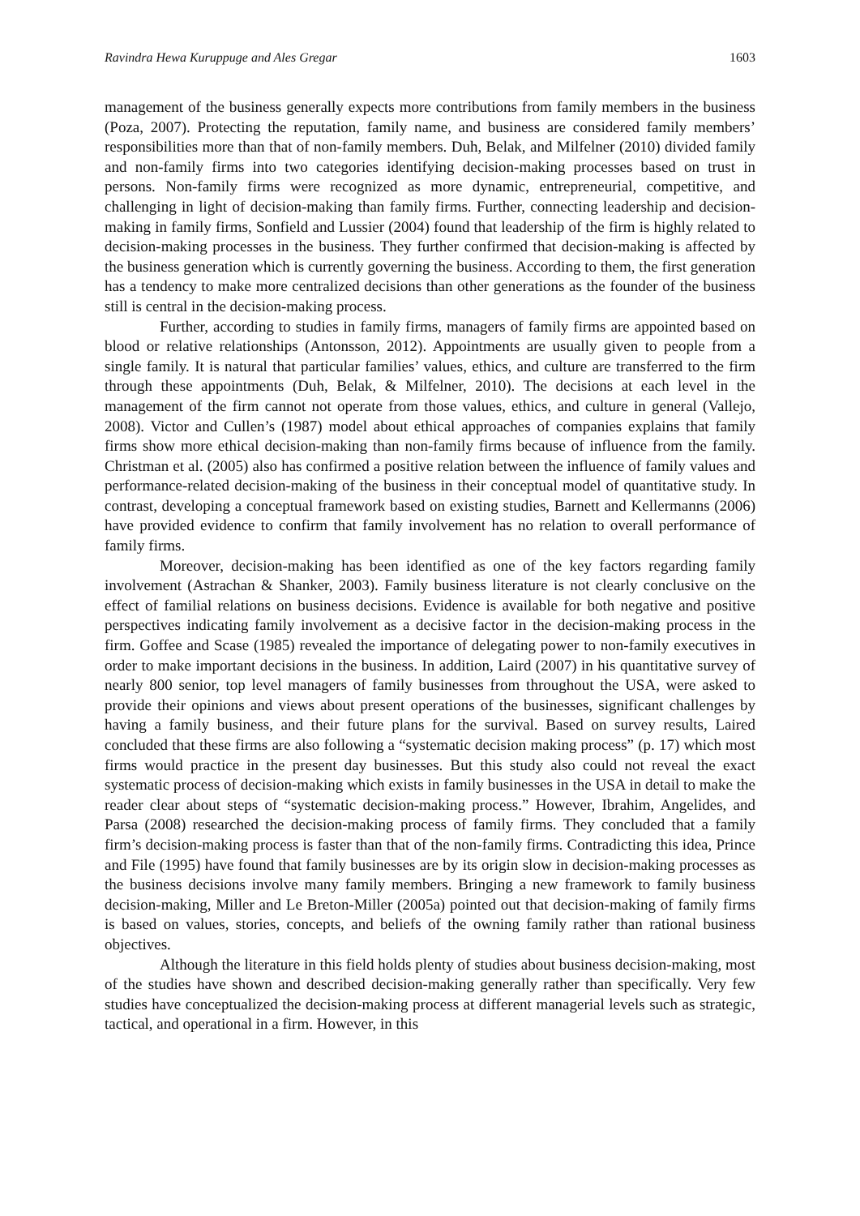Ravindra Hewa Kuruppuge and Ales Gregar 1603
management of the business generally expects more contributions from family members in the business (Poza, 2007). Protecting the reputation, family name, and business are considered family members’ responsibilities more than that of non-family members. Duh, Belak, and Milfelner (2010) divided family and non-family firms into two categories identifying decision-making processes based on trust in persons. Non-family firms were recognized as more dynamic, entrepreneurial, competitive, and challenging in light of decision-making than family firms. Further, connecting leadership and decision-making in family firms, Sonfield and Lussier (2004) found that leadership of the firm is highly related to decision-making processes in the business. They further confirmed that decision-making is affected by the business generation which is currently governing the business. According to them, the first generation has a tendency to make more centralized decisions than other generations as the founder of the business still is central in the decision-making process.
Further, according to studies in family firms, managers of family firms are appointed based on blood or relative relationships (Antonsson, 2012). Appointments are usually given to people from a single family. It is natural that particular families’ values, ethics, and culture are transferred to the firm through these appointments (Duh, Belak, & Milfelner, 2010). The decisions at each level in the management of the firm cannot not operate from those values, ethics, and culture in general (Vallejo, 2008). Victor and Cullen’s (1987) model about ethical approaches of companies explains that family firms show more ethical decision-making than non-family firms because of influence from the family. Christman et al. (2005) also has confirmed a positive relation between the influence of family values and performance-related decision-making of the business in their conceptual model of quantitative study. In contrast, developing a conceptual framework based on existing studies, Barnett and Kellermanns (2006) have provided evidence to confirm that family involvement has no relation to overall performance of family firms.
Moreover, decision-making has been identified as one of the key factors regarding family involvement (Astrachan & Shanker, 2003). Family business literature is not clearly conclusive on the effect of familial relations on business decisions. Evidence is available for both negative and positive perspectives indicating family involvement as a decisive factor in the decision-making process in the firm. Goffee and Scase (1985) revealed the importance of delegating power to non-family executives in order to make important decisions in the business. In addition, Laird (2007) in his quantitative survey of nearly 800 senior, top level managers of family businesses from throughout the USA, were asked to provide their opinions and views about present operations of the businesses, significant challenges by having a family business, and their future plans for the survival. Based on survey results, Laired concluded that these firms are also following a “systematic decision making process” (p. 17) which most firms would practice in the present day businesses. But this study also could not reveal the exact systematic process of decision-making which exists in family businesses in the USA in detail to make the reader clear about steps of “systematic decision-making process.” However, Ibrahim, Angelides, and Parsa (2008) researched the decision-making process of family firms. They concluded that a family firm’s decision-making process is faster than that of the non-family firms. Contradicting this idea, Prince and File (1995) have found that family businesses are by its origin slow in decision-making processes as the business decisions involve many family members. Bringing a new framework to family business decision-making, Miller and Le Breton-Miller (2005a) pointed out that decision-making of family firms is based on values, stories, concepts, and beliefs of the owning family rather than rational business objectives.
Although the literature in this field holds plenty of studies about business decision-making, most of the studies have shown and described decision-making generally rather than specifically. Very few studies have conceptualized the decision-making process at different managerial levels such as strategic, tactical, and operational in a firm. However, in this